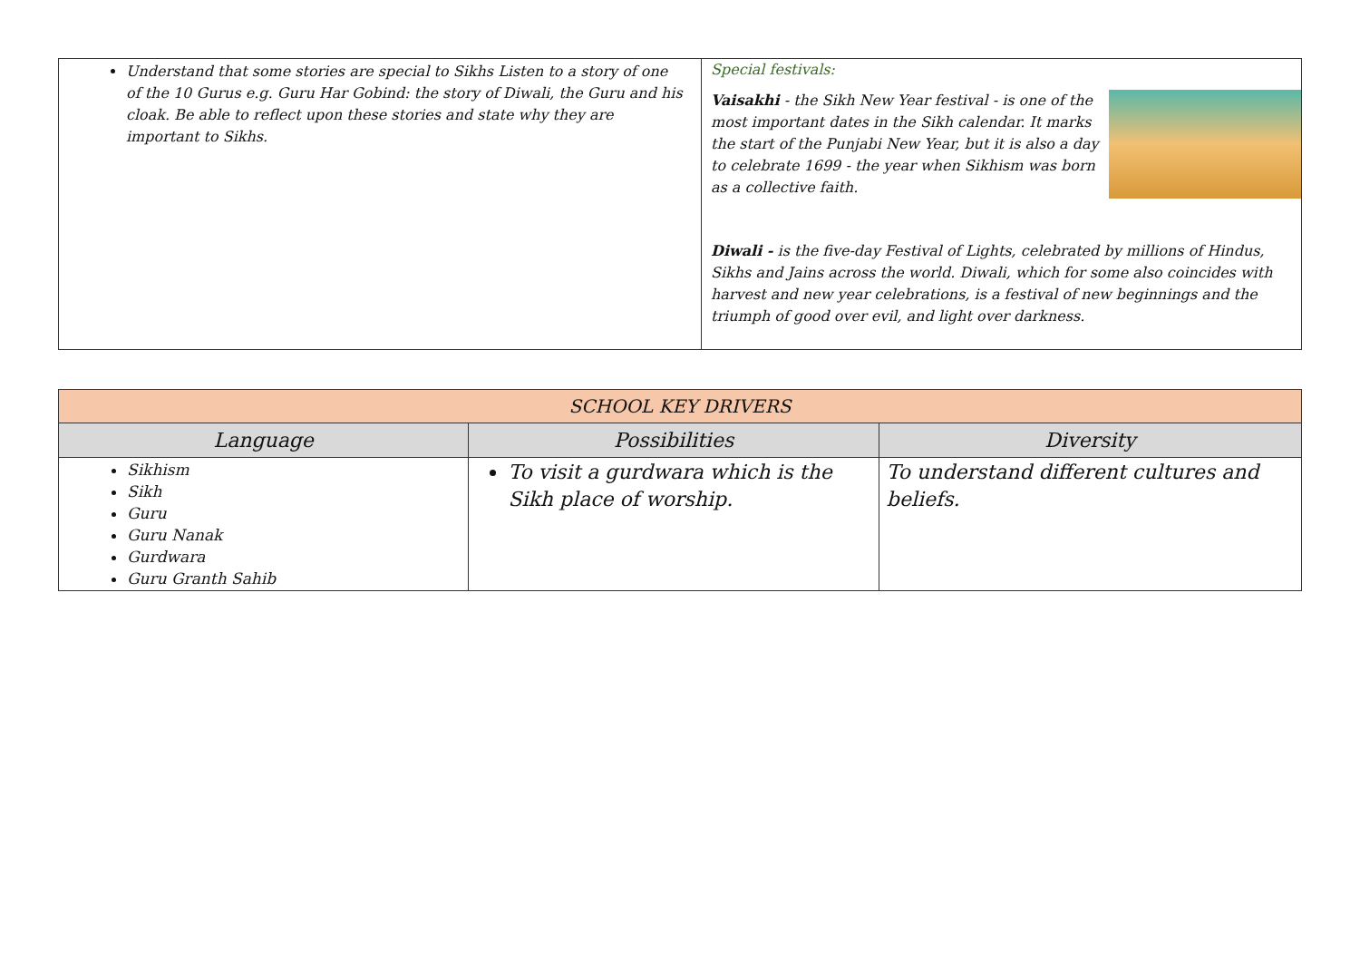| Understand that some stories are special to Sikhs Listen to a story of one of the 10 Gurus e.g. Guru Har Gobind: the story of Diwali, the Guru and his cloak. Be able to reflect upon these stories and state why they are important to Sikhs. | Special festivals: Vaisakhi - the Sikh New Year festival - is one of the most important dates in the Sikh calendar. It marks the start of the Punjabi New Year, but it is also a day to celebrate 1699 - the year when Sikhism was born as a collective faith. Diwali - is the five-day Festival of Lights, celebrated by millions of Hindus, Sikhs and Jains across the world. Diwali, which for some also coincides with harvest and new year celebrations, is a festival of new beginnings and the triumph of good over evil, and light over darkness. |
| SCHOOL KEY DRIVERS | | |
| --- | --- | --- |
| Language | Possibilities | Diversity |
| Sikhism Sikh Guru Guru Nanak Gurdwara Guru Granth Sahib | To visit a gurdwara which is the Sikh place of worship. | To understand different cultures and beliefs. |